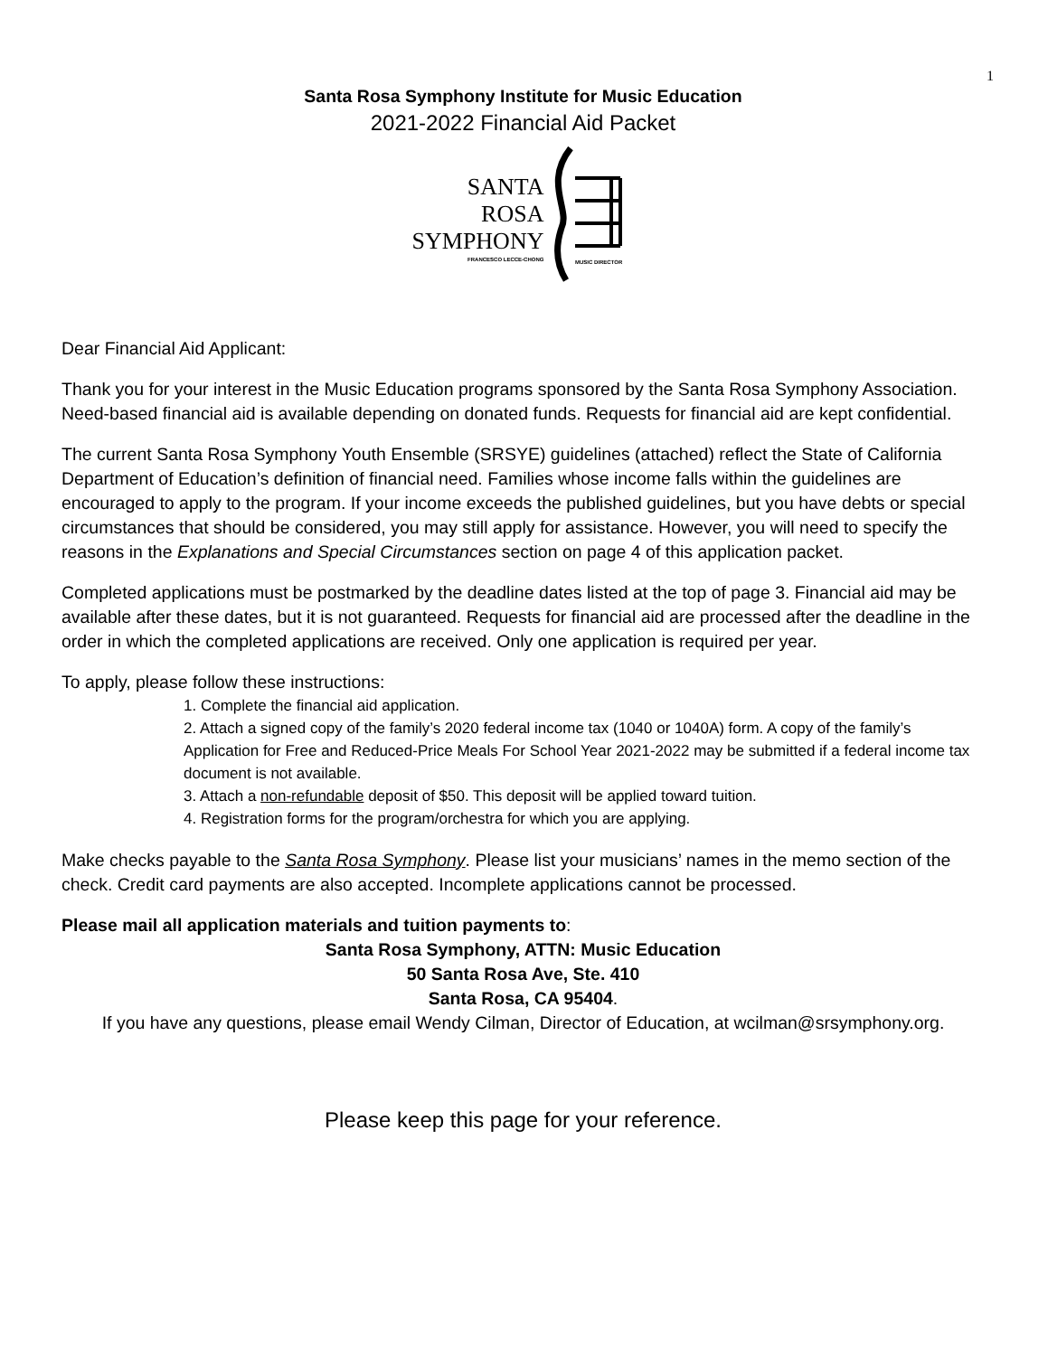1
Santa Rosa Symphony Institute for Music Education
2021-2022 Financial Aid Packet
SANTA
ROSA
SYMPHONY
FRANCESCO LECCE-CHONG
MUSIC DIRECTOR
Dear Financial Aid Applicant:
Thank you for your interest in the Music Education programs sponsored by the Santa Rosa Symphony Association. Need-based financial aid is available depending on donated funds. Requests for financial aid are kept confidential.
The current Santa Rosa Symphony Youth Ensemble (SRSYE) guidelines (attached) reflect the State of California Department of Education’s definition of financial need. Families whose income falls within the guidelines are encouraged to apply to the program. If your income exceeds the published guidelines, but you have debts or special circumstances that should be considered, you may still apply for assistance. However, you will need to specify the reasons in the Explanations and Special Circumstances section on page 4 of this application packet.
Completed applications must be postmarked by the deadline dates listed at the top of page 3. Financial aid may be available after these dates, but it is not guaranteed. Requests for financial aid are processed after the deadline in the order in which the completed applications are received. Only one application is required per year.
To apply, please follow these instructions:
1. Complete the financial aid application.
2. Attach a signed copy of the family’s 2020 federal income tax (1040 or 1040A) form. A copy of the family’s Application for Free and Reduced-Price Meals For School Year 2021-2022 may be submitted if a federal income tax document is not available.
3. Attach a non-refundable deposit of $50. This deposit will be applied toward tuition.
4. Registration forms for the program/orchestra for which you are applying.
Make checks payable to the Santa Rosa Symphony. Please list your musicians’ names in the memo section of the check. Credit card payments are also accepted. Incomplete applications cannot be processed.
Please mail all application materials and tuition payments to:
Santa Rosa Symphony, ATTN: Music Education
50 Santa Rosa Ave, Ste. 410
Santa Rosa, CA 95404.
If you have any questions, please email Wendy Cilman, Director of Education, at wcilman@srsymphony.org.
Please keep this page for your reference.